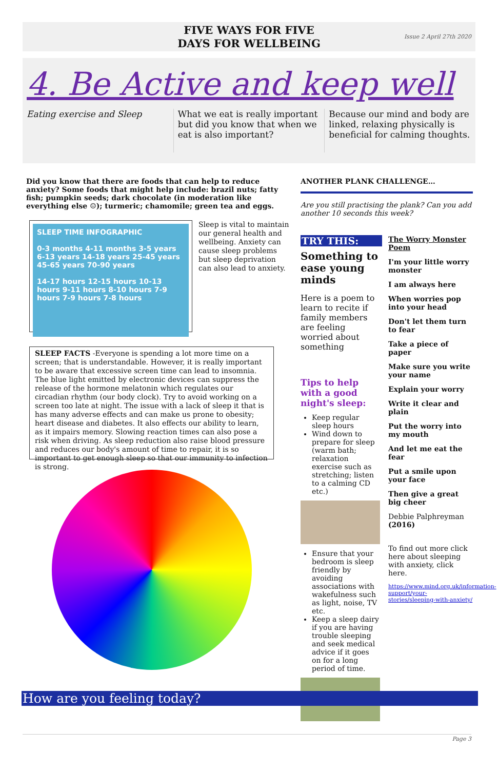FIVE WAYS FOR FIVE
DAYS FOR WELLBEING
Issue 2 April 27th 2020
4. Be Active and keep well
Eating exercise and Sleep What we eat is really important but did you know that when we eat is also important?
Because our mind and body are linked, relaxing physically is beneficial for calming thoughts.
Did you know that there are foods that can help to reduce anxiety? Some foods that might help include: brazil nuts; fatty fish; pumpkin seeds; dark chocolate (in moderation like everything else ☺); turmeric; chamomile; green tea and eggs.
SLEEP TIME INFOGRAPHIC
0-3 months 4-11 months 3-5 years 6-13 years 14-18 years 25-45 years 45-65 years 70-90 years
14-17 hours 12-15 hours 10-13 hours 9-11 hours 8-10 hours 7-9 hours 7-9 hours 7-8 hours
Sleep is vital to maintain our general health and wellbeing. Anxiety can cause sleep problems but sleep deprivation can also lead to anxiety.
SLEEP FACTS -Everyone is spending a lot more time on a screen; that is understandable. However, it is really important to be aware that excessive screen time can lead to insomnia. The blue light emitted by electronic devices can suppress the release of the hormone melatonin which regulates our circadian rhythm (our body clock). Try to avoid working on a screen too late at night. The issue with a lack of sleep it that is has many adverse effects and can make us prone to obesity; heart disease and diabetes. It also effects our ability to learn, as it impairs memory. Slowing reaction times can also pose a risk when driving. As sleep reduction also raise blood pressure and reduces our body's amount of time to repair, it is so important to get enough sleep so that our immunity to infection is strong.
ANOTHER PLANK CHALLENGE…
Are you still practising the plank? Can you add another 10 seconds this week?
TRY THIS:
Something to ease young minds
Here is a poem to learn to recite if family members are feeling worried about something
Tips to help with a good night's sleep:
Keep regular sleep hours
Wind down to prepare for sleep (warm bath; relaxation exercise such as stretching; listen to a calming CD etc.)
Ensure that your bedroom is sleep friendly by avoiding associations with wakefulness such as light, noise, TV etc.
Keep a sleep dairy if you are having trouble sleeping and seek medical advice if it goes on for a long period of time.
The Worry Monster Poem
I'm your little worry monster
I am always here
When worries pop into your head
Don't let them turn to fear
Take a piece of paper
Make sure you write your name
Explain your worry
Write it clear and plain
Put the worry into my mouth
And let me eat the fear
Put a smile upon your face
Then give a great big cheer
Debbie Palphreyman (2016)
To find out more click here about sleeping with anxiety, click here.
https://www.mind.org.uk/information-support/your-stories/sleeping-with-anxiety/
How are you feeling today?
Page 3